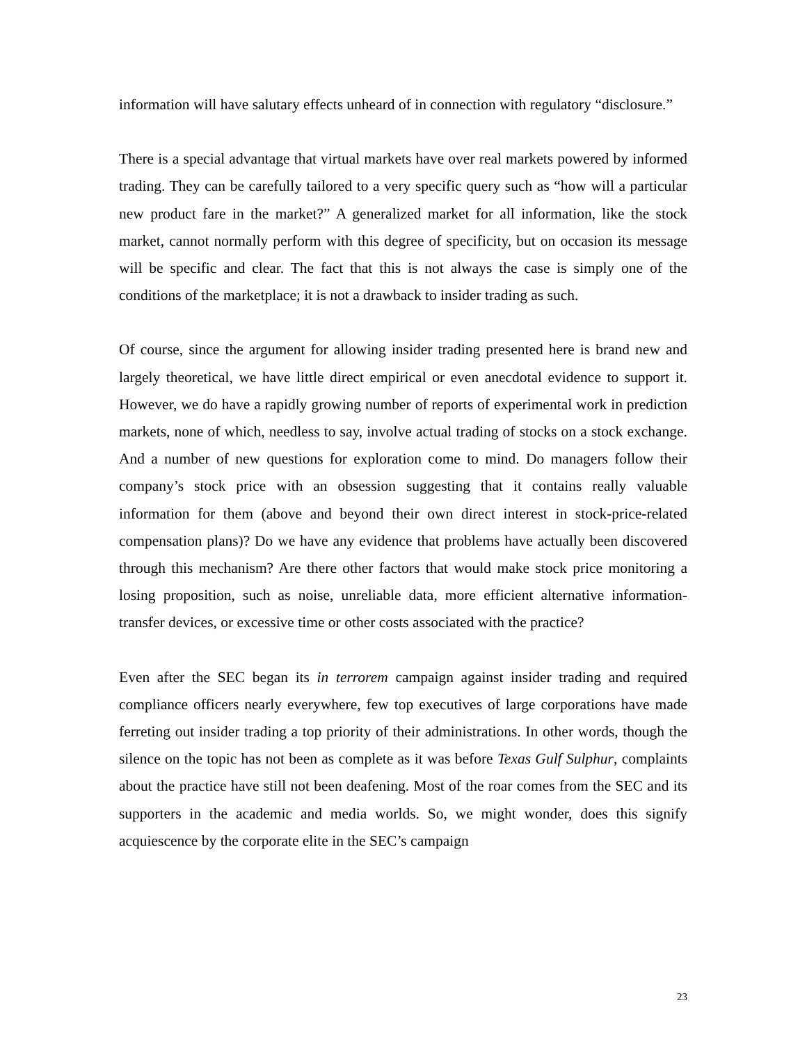information will have salutary effects unheard of in connection with regulatory “disclosure.”
There is a special advantage that virtual markets have over real markets powered by informed trading. They can be carefully tailored to a very specific query such as “how will a particular new product fare in the market?” A generalized market for all information, like the stock market, cannot normally perform with this degree of specificity, but on occasion its message will be specific and clear. The fact that this is not always the case is simply one of the conditions of the marketplace; it is not a drawback to insider trading as such.
Of course, since the argument for allowing insider trading presented here is brand new and largely theoretical, we have little direct empirical or even anecdotal evidence to support it. However, we do have a rapidly growing number of reports of experimental work in prediction markets, none of which, needless to say, involve actual trading of stocks on a stock exchange. And a number of new questions for exploration come to mind. Do managers follow their company’s stock price with an obsession suggesting that it contains really valuable information for them (above and beyond their own direct interest in stock-price-related compensation plans)? Do we have any evidence that problems have actually been discovered through this mechanism? Are there other factors that would make stock price monitoring a losing proposition, such as noise, unreliable data, more efficient alternative information-transfer devices, or excessive time or other costs associated with the practice?
Even after the SEC began its in terrorem campaign against insider trading and required compliance officers nearly everywhere, few top executives of large corporations have made ferreting out insider trading a top priority of their administrations. In other words, though the silence on the topic has not been as complete as it was before Texas Gulf Sulphur, complaints about the practice have still not been deafening. Most of the roar comes from the SEC and its supporters in the academic and media worlds. So, we might wonder, does this signify acquiescence by the corporate elite in the SEC’s campaign
23